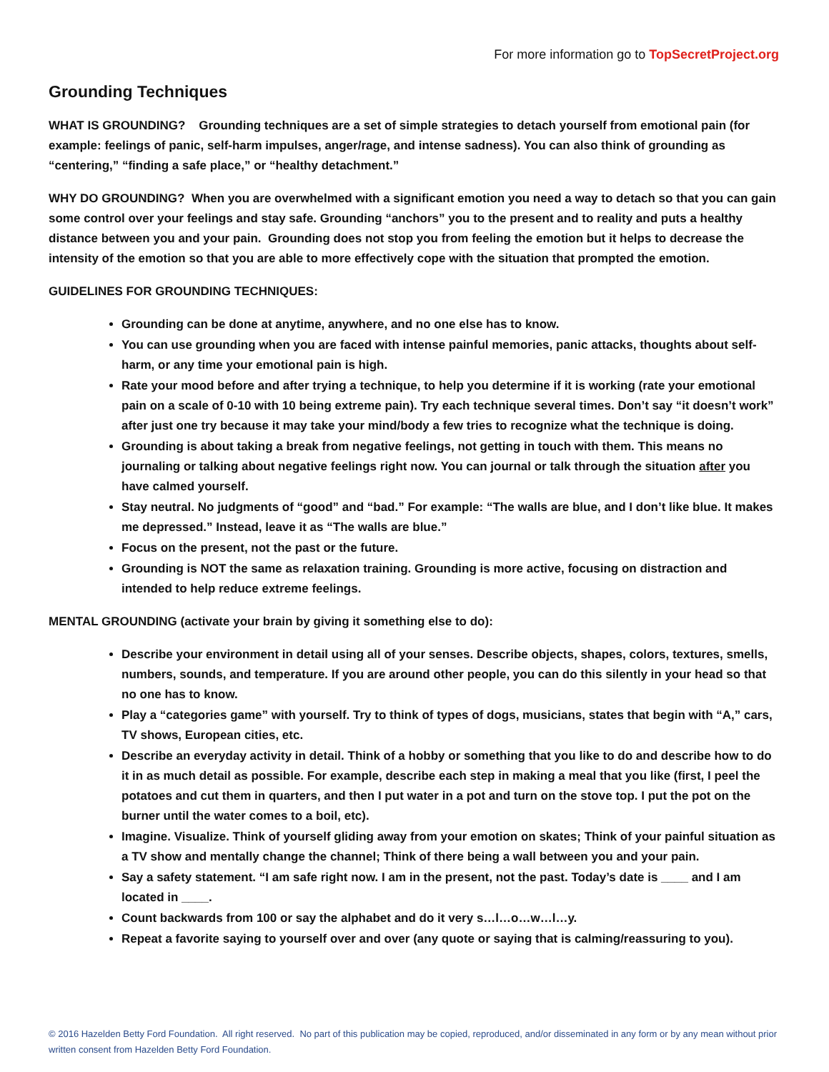For more information go to TopSecretProject.org
Grounding Techniques
WHAT IS GROUNDING? Grounding techniques are a set of simple strategies to detach yourself from emotional pain (for example: feelings of panic, self-harm impulses, anger/rage, and intense sadness). You can also think of grounding as “centering,” “finding a safe place,” or “healthy detachment.”
WHY DO GROUNDING? When you are overwhelmed with a significant emotion you need a way to detach so that you can gain some control over your feelings and stay safe. Grounding “anchors” you to the present and to reality and puts a healthy distance between you and your pain. Grounding does not stop you from feeling the emotion but it helps to decrease the intensity of the emotion so that you are able to more effectively cope with the situation that prompted the emotion.
GUIDELINES FOR GROUNDING TECHNIQUES:
Grounding can be done at anytime, anywhere, and no one else has to know.
You can use grounding when you are faced with intense painful memories, panic attacks, thoughts about self-harm, or any time your emotional pain is high.
Rate your mood before and after trying a technique, to help you determine if it is working (rate your emotional pain on a scale of 0-10 with 10 being extreme pain). Try each technique several times. Don’t say “it doesn’t work” after just one try because it may take your mind/body a few tries to recognize what the technique is doing.
Grounding is about taking a break from negative feelings, not getting in touch with them. This means no journaling or talking about negative feelings right now. You can journal or talk through the situation after you have calmed yourself.
Stay neutral. No judgments of “good” and “bad.” For example: “The walls are blue, and I don’t like blue. It makes me depressed.” Instead, leave it as “The walls are blue.”
Focus on the present, not the past or the future.
Grounding is NOT the same as relaxation training. Grounding is more active, focusing on distraction and intended to help reduce extreme feelings.
MENTAL GROUNDING (activate your brain by giving it something else to do):
Describe your environment in detail using all of your senses. Describe objects, shapes, colors, textures, smells, numbers, sounds, and temperature. If you are around other people, you can do this silently in your head so that no one has to know.
Play a “categories game” with yourself. Try to think of types of dogs, musicians, states that begin with “A,” cars, TV shows, European cities, etc.
Describe an everyday activity in detail. Think of a hobby or something that you like to do and describe how to do it in as much detail as possible. For example, describe each step in making a meal that you like (first, I peel the potatoes and cut them in quarters, and then I put water in a pot and turn on the stove top. I put the pot on the burner until the water comes to a boil, etc).
Imagine. Visualize. Think of yourself gliding away from your emotion on skates; Think of your painful situation as a TV show and mentally change the channel; Think of there being a wall between you and your pain.
Say a safety statement. “I am safe right now. I am in the present, not the past. Today’s date is ____ and I am located in ____.
Count backwards from 100 or say the alphabet and do it very s…l…o…w…l…y.
Repeat a favorite saying to yourself over and over (any quote or saying that is calming/reassuring to you).
© 2016 Hazelden Betty Ford Foundation. All right reserved. No part of this publication may be copied, reproduced, and/or disseminated in any form or by any mean without prior written consent from Hazelden Betty Ford Foundation.